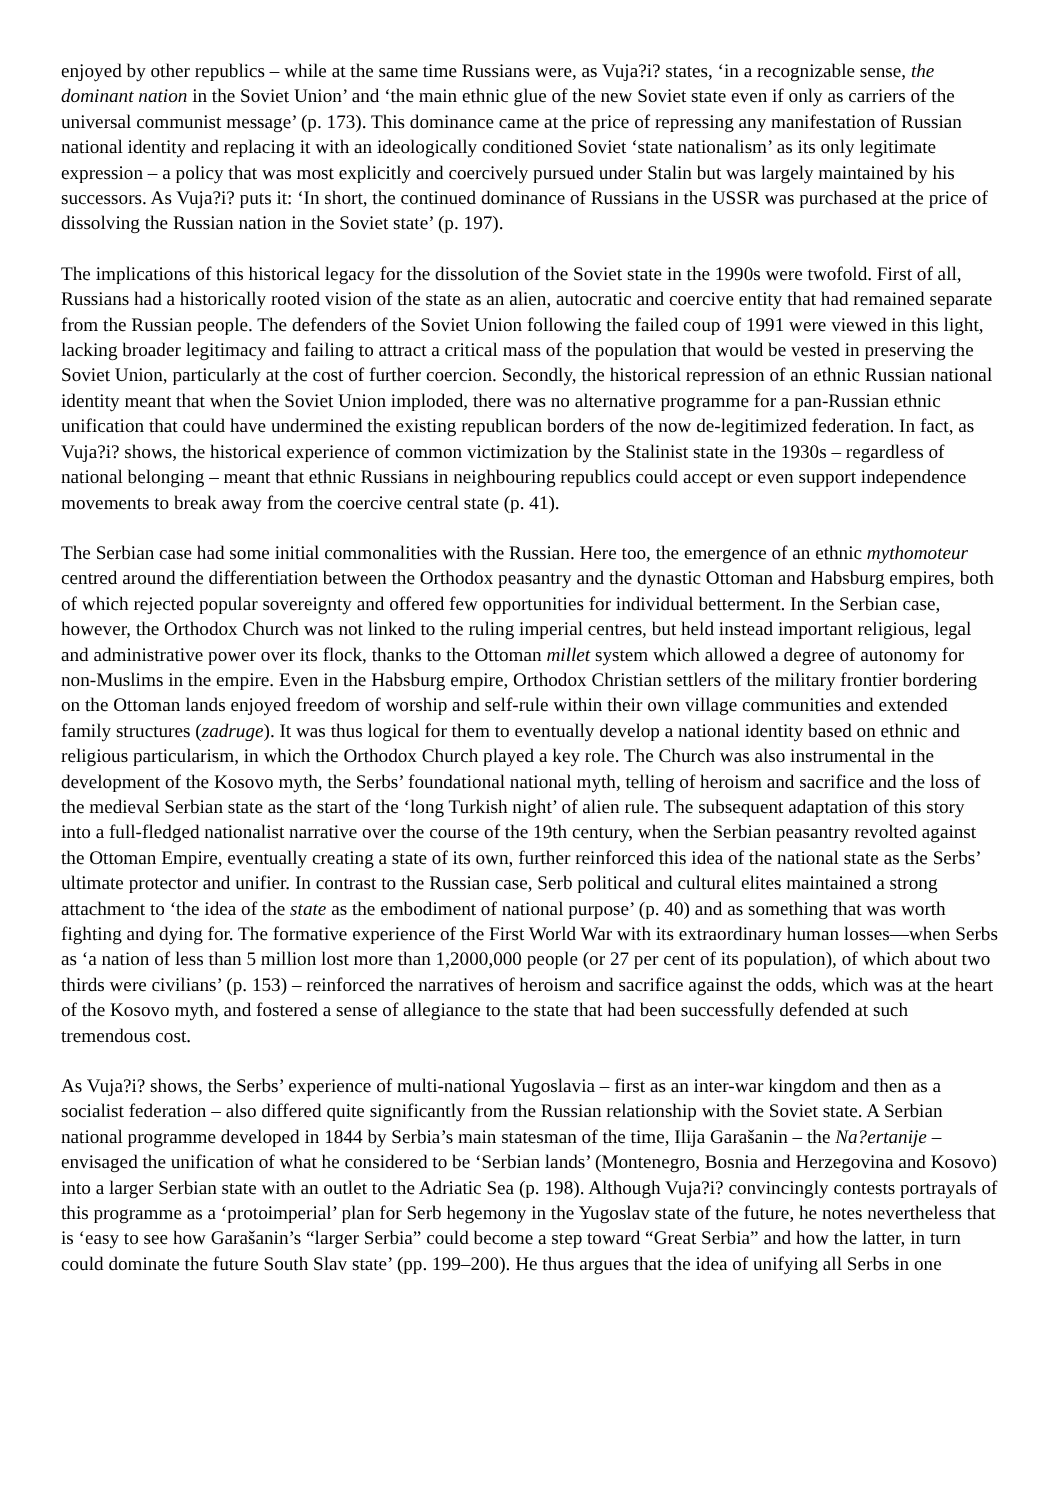enjoyed by other republics – while at the same time Russians were, as Vuja?i? states, ‘in a recognizable sense, the dominant nation in the Soviet Union’ and ‘the main ethnic glue of the new Soviet state even if only as carriers of the universal communist message’ (p. 173). This dominance came at the price of repressing any manifestation of Russian national identity and replacing it with an ideologically conditioned Soviet ‘state nationalism’ as its only legitimate expression – a policy that was most explicitly and coercively pursued under Stalin but was largely maintained by his successors. As Vuja?i? puts it: ‘In short, the continued dominance of Russians in the USSR was purchased at the price of dissolving the Russian nation in the Soviet state’ (p. 197).
The implications of this historical legacy for the dissolution of the Soviet state in the 1990s were twofold. First of all, Russians had a historically rooted vision of the state as an alien, autocratic and coercive entity that had remained separate from the Russian people. The defenders of the Soviet Union following the failed coup of 1991 were viewed in this light, lacking broader legitimacy and failing to attract a critical mass of the population that would be vested in preserving the Soviet Union, particularly at the cost of further coercion. Secondly, the historical repression of an ethnic Russian national identity meant that when the Soviet Union imploded, there was no alternative programme for a pan-Russian ethnic unification that could have undermined the existing republican borders of the now de-legitimized federation. In fact, as Vuja?i? shows, the historical experience of common victimization by the Stalinist state in the 1930s – regardless of national belonging – meant that ethnic Russians in neighbouring republics could accept or even support independence movements to break away from the coercive central state (p. 41).
The Serbian case had some initial commonalities with the Russian. Here too, the emergence of an ethnic mythomoteur centred around the differentiation between the Orthodox peasantry and the dynastic Ottoman and Habsburg empires, both of which rejected popular sovereignty and offered few opportunities for individual betterment. In the Serbian case, however, the Orthodox Church was not linked to the ruling imperial centres, but held instead important religious, legal and administrative power over its flock, thanks to the Ottoman millet system which allowed a degree of autonomy for non-Muslims in the empire. Even in the Habsburg empire, Orthodox Christian settlers of the military frontier bordering on the Ottoman lands enjoyed freedom of worship and self-rule within their own village communities and extended family structures (zadruge). It was thus logical for them to eventually develop a national identity based on ethnic and religious particularism, in which the Orthodox Church played a key role. The Church was also instrumental in the development of the Kosovo myth, the Serbs’ foundational national myth, telling of heroism and sacrifice and the loss of the medieval Serbian state as the start of the ‘long Turkish night’ of alien rule. The subsequent adaptation of this story into a full-fledged nationalist narrative over the course of the 19th century, when the Serbian peasantry revolted against the Ottoman Empire, eventually creating a state of its own, further reinforced this idea of the national state as the Serbs’ ultimate protector and unifier. In contrast to the Russian case, Serb political and cultural elites maintained a strong attachment to ‘the idea of the state as the embodiment of national purpose’ (p. 40) and as something that was worth fighting and dying for. The formative experience of the First World War with its extraordinary human losses—when Serbs as ‘a nation of less than 5 million lost more than 1,2000,000 people (or 27 per cent of its population), of which about two thirds were civilians’ (p. 153) – reinforced the narratives of heroism and sacrifice against the odds, which was at the heart of the Kosovo myth, and fostered a sense of allegiance to the state that had been successfully defended at such tremendous cost.
As Vuja?i? shows, the Serbs’ experience of multi-national Yugoslavia – first as an inter-war kingdom and then as a socialist federation – also differed quite significantly from the Russian relationship with the Soviet state. A Serbian national programme developed in 1844 by Serbia’s main statesman of the time, Ilija Garašanin – the Na?ertanije – envisaged the unification of what he considered to be ‘Serbian lands’ (Montenegro, Bosnia and Herzegovina and Kosovo) into a larger Serbian state with an outlet to the Adriatic Sea (p. 198). Although Vuja?i? convincingly contests portrayals of this programme as a ‘protoimperial’ plan for Serb hegemony in the Yugoslav state of the future, he notes nevertheless that is ‘easy to see how Garašanin’s “larger Serbia” could become a step toward “Great Serbia” and how the latter, in turn could dominate the future South Slav state’ (pp. 199–200). He thus argues that the idea of unifying all Serbs in one